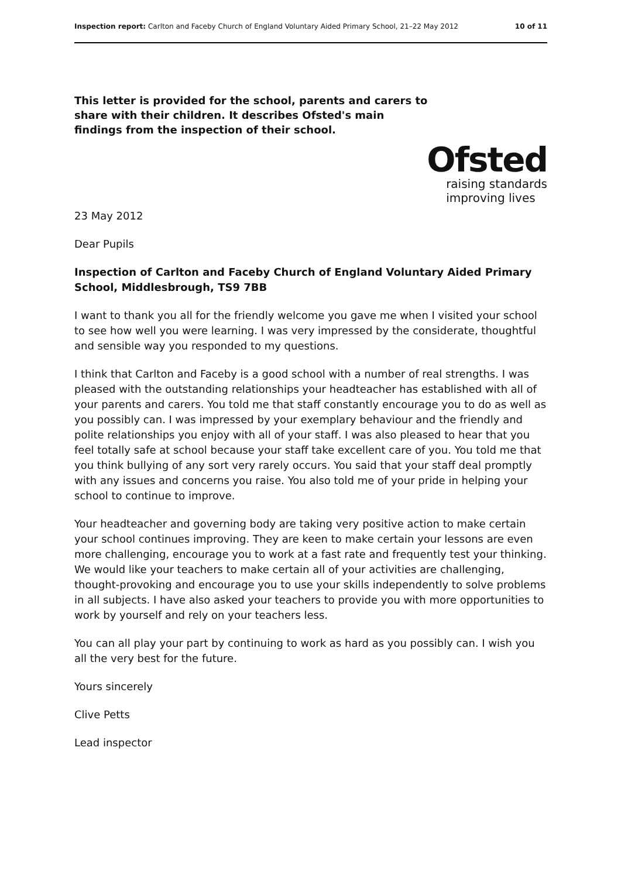Inspection report: Carlton and Faceby Church of England Voluntary Aided Primary School, 21–22 May 2012 10 of 11
This letter is provided for the school, parents and carers to share with their children. It describes Ofsted's main findings from the inspection of their school.
Ofsted
raising standards
improving lives
23 May 2012
Dear Pupils
Inspection of Carlton and Faceby Church of England Voluntary Aided Primary School, Middlesbrough, TS9 7BB
I want to thank you all for the friendly welcome you gave me when I visited your school to see how well you were learning. I was very impressed by the considerate, thoughtful and sensible way you responded to my questions.
I think that Carlton and Faceby is a good school with a number of real strengths. I was pleased with the outstanding relationships your headteacher has established with all of your parents and carers. You told me that staff constantly encourage you to do as well as you possibly can. I was impressed by your exemplary behaviour and the friendly and polite relationships you enjoy with all of your staff. I was also pleased to hear that you feel totally safe at school because your staff take excellent care of you. You told me that you think bullying of any sort very rarely occurs. You said that your staff deal promptly with any issues and concerns you raise. You also told me of your pride in helping your school to continue to improve.
Your headteacher and governing body are taking very positive action to make certain your school continues improving. They are keen to make certain your lessons are even more challenging, encourage you to work at a fast rate and frequently test your thinking. We would like your teachers to make certain all of your activities are challenging, thought-provoking and encourage you to use your skills independently to solve problems in all subjects. I have also asked your teachers to provide you with more opportunities to work by yourself and rely on your teachers less.
You can all play your part by continuing to work as hard as you possibly can. I wish you all the very best for the future.
Yours sincerely
Clive Petts
Lead inspector